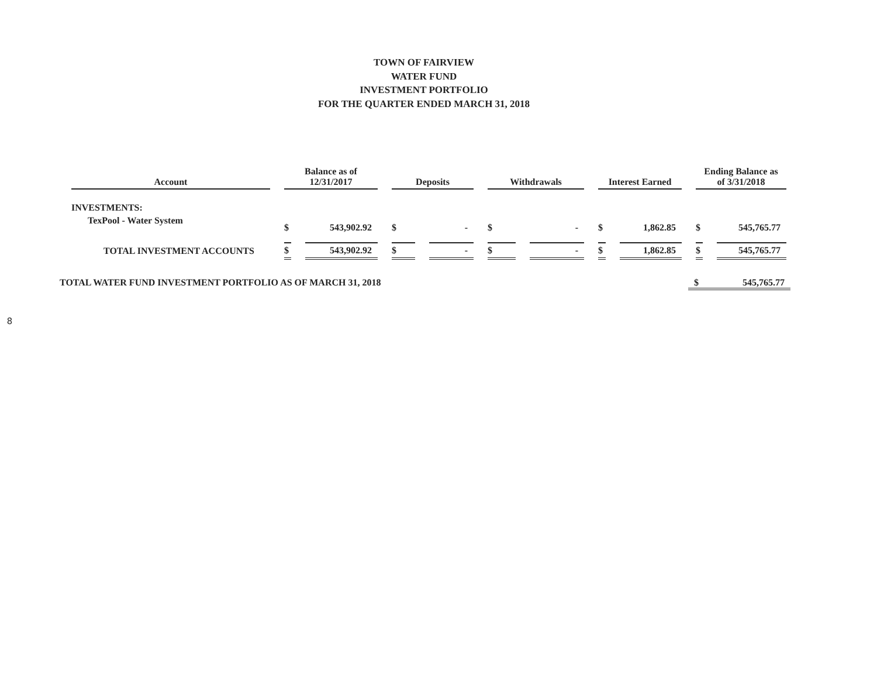TOWN OF FAIRVIEW
WATER FUND
INVESTMENT PORTFOLIO
FOR THE QUARTER ENDED MARCH 31, 2018
| Account | Balance as of 12/31/2017 | | Deposits | | Withdrawals | | Interest Earned | | Ending Balance as of 3/31/2018 | |
| --- | --- | --- | --- | --- | --- | --- | --- | --- | --- | --- |
| INVESTMENTS: | | | | | | | | | | |
| TexPool - Water System | $ | 543,902.92 | $ | - | $ | - | $ | 1,862.85 | $ | 545,765.77 |
| TOTAL INVESTMENT ACCOUNTS | $ | 543,902.92 | $ | - | $ | - | $ | 1,862.85 | $ | 545,765.77 |
TOTAL WATER FUND INVESTMENT PORTFOLIO AS OF MARCH 31, 2018 $ 545,765.77
8